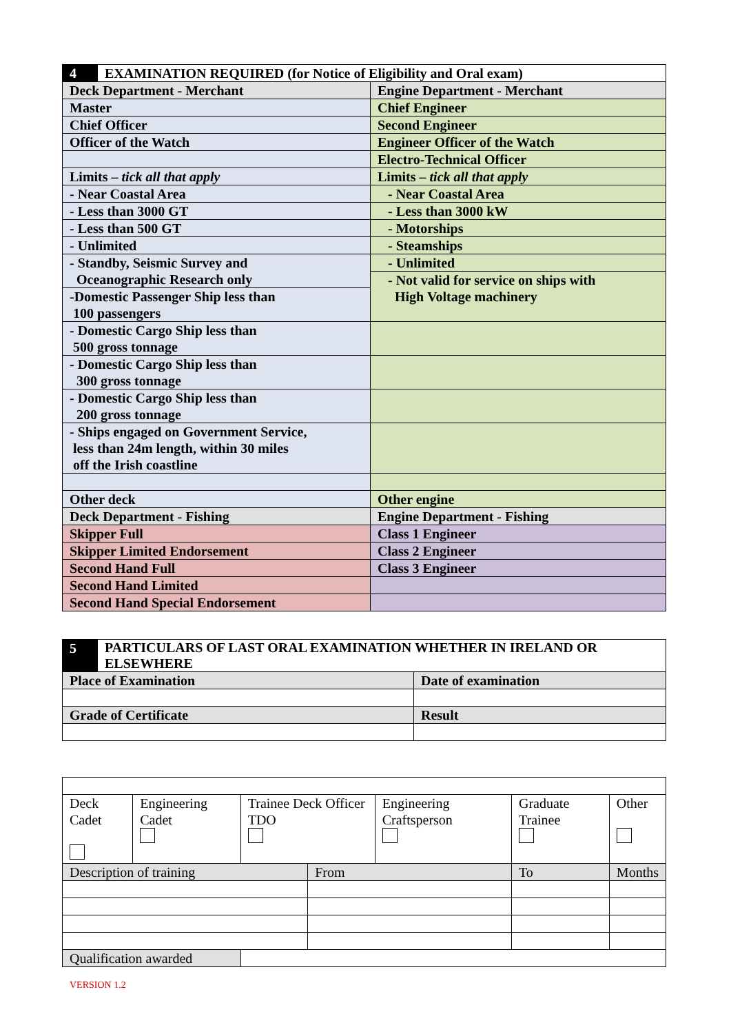| 4 | EXAMINATION REQUIRED (for Notice of Eligibility and Oral exam) | |
| Deck Department - Merchant | | Engine Department - Merchant |
| Master | | Chief Engineer |
| Chief Officer | | Second Engineer |
| Officer of the Watch | | Engineer Officer of the Watch |
| | | Electro-Technical Officer |
| Limits – tick all that apply | | Limits – tick all that apply |
| - Near Coastal Area | | - Near Coastal Area |
| - Less than 3000 GT | | - Less than 3000 kW |
| - Less than 500 GT | | - Motorships |
| - Unlimited | | - Steamships |
| - Standby, Seismic Survey and Oceanographic Research only | | - Unlimited |
| | | - Not valid for service on ships with High Voltage machinery |
| -Domestic Passenger Ship less than 100 passengers | | |
| - Domestic Cargo Ship less than 500 gross tonnage | | |
| - Domestic Cargo Ship less than 300 gross tonnage | | |
| - Domestic Cargo Ship less than 200 gross tonnage | | |
| - Ships engaged on Government Service, less than 24m length, within 30 miles off the Irish coastline | | |
| Other deck | | Other engine |
| Deck Department - Fishing | | Engine Department - Fishing |
| Skipper Full | | Class 1 Engineer |
| Skipper Limited Endorsement | | Class 2 Engineer |
| Second Hand Full | | Class 3 Engineer |
| Second Hand Limited | | |
| Second Hand Special Endorsement | | |
| 5 | PARTICULARS OF LAST ORAL EXAMINATION WHETHER IN IRELAND OR ELSEWHERE | |
| Place of Examination | | Date of examination |
| Grade of Certificate | | Result |
| Deck Cadet | Engineering Cadet | Trainee Deck Officer TDO | | Engineering Craftsperson | Graduate Trainee | Other |
| Description of training | | | From | | To | Months |
| Qualification awarded | | | | | | |
VERSION 1.2